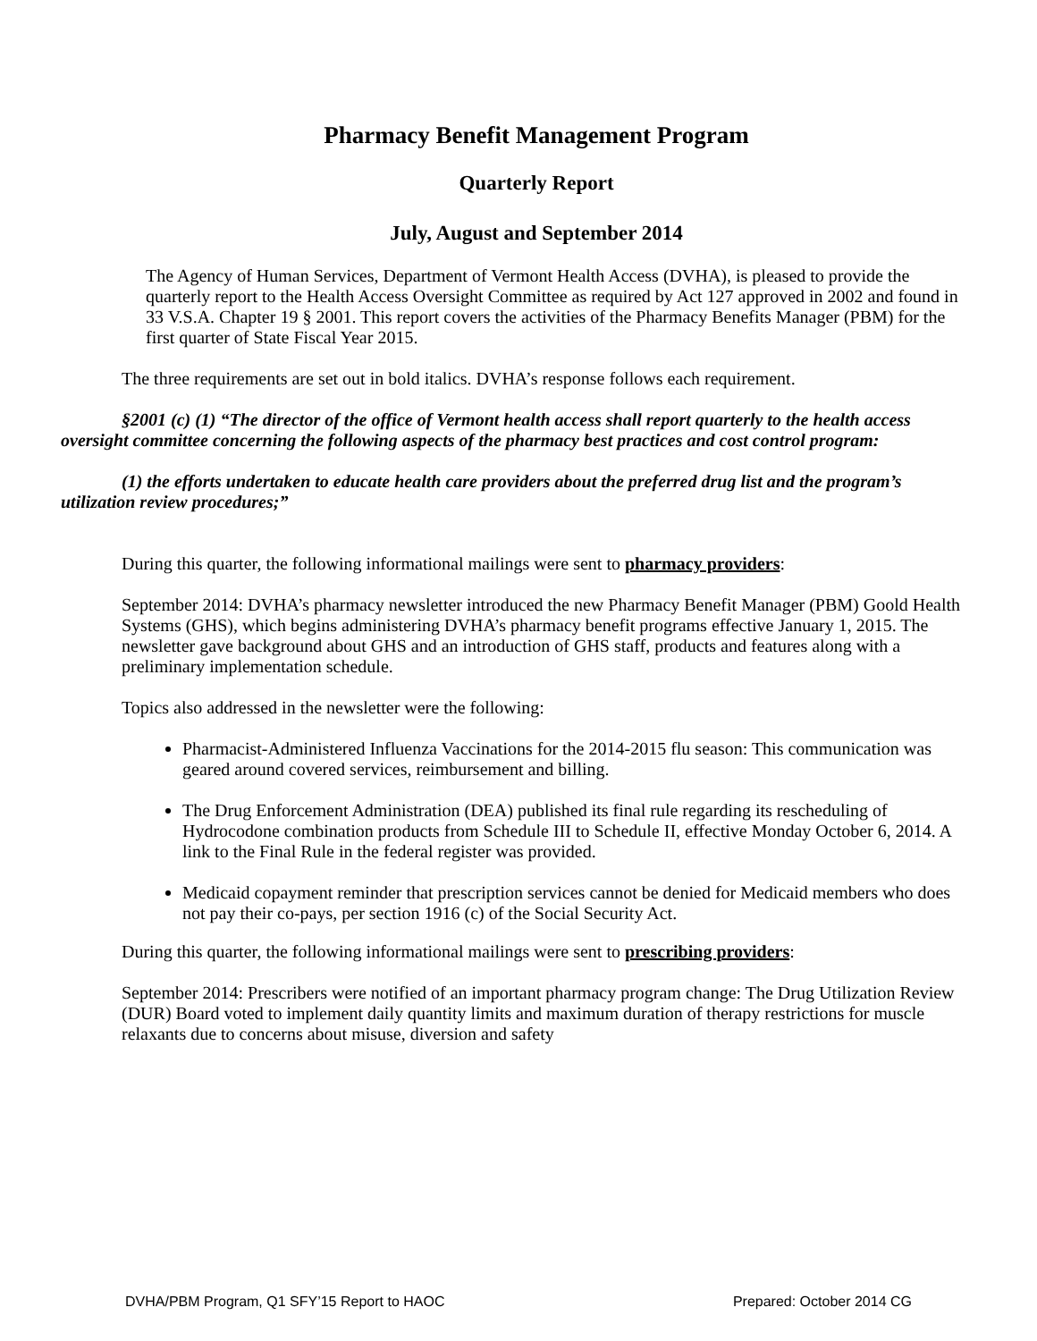Pharmacy Benefit Management Program
Quarterly Report
July, August and September 2014
The Agency of Human Services, Department of Vermont Health Access (DVHA), is pleased to provide the quarterly report to the Health Access Oversight Committee as required by Act 127 approved in 2002 and found in 33 V.S.A. Chapter 19 § 2001. This report covers the activities of the Pharmacy Benefits Manager (PBM) for the first quarter of State Fiscal Year 2015.
The three requirements are set out in bold italics. DVHA’s response follows each requirement.
§2001 (c) (1) “The director of the office of Vermont health access shall report quarterly to the health access oversight committee concerning the following aspects of the pharmacy best practices and cost control program:
(1) the efforts undertaken to educate health care providers about the preferred drug list and the program’s utilization review procedures;”
During this quarter, the following informational mailings were sent to pharmacy providers:
September 2014: DVHA’s pharmacy newsletter introduced the new Pharmacy Benefit Manager (PBM) Goold Health Systems (GHS), which begins administering DVHA’s pharmacy benefit programs effective January 1, 2015. The newsletter gave background about GHS and an introduction of GHS staff, products and features along with a preliminary implementation schedule.
Topics also addressed in the newsletter were the following:
Pharmacist-Administered Influenza Vaccinations for the 2014-2015 flu season: This communication was geared around covered services, reimbursement and billing.
The Drug Enforcement Administration (DEA) published its final rule regarding its rescheduling of Hydrocodone combination products from Schedule III to Schedule II, effective Monday October 6, 2014. A link to the Final Rule in the federal register was provided.
Medicaid copayment reminder that prescription services cannot be denied for Medicaid members who does not pay their co-pays, per section 1916 (c) of the Social Security Act.
During this quarter, the following informational mailings were sent to prescribing providers:
September 2014: Prescribers were notified of an important pharmacy program change: The Drug Utilization Review (DUR) Board voted to implement daily quantity limits and maximum duration of therapy restrictions for muscle relaxants due to concerns about misuse, diversion and safety
DVHA/PBM Program, Q1 SFY’15 Report to HAOC Prepared: October 2014 CG